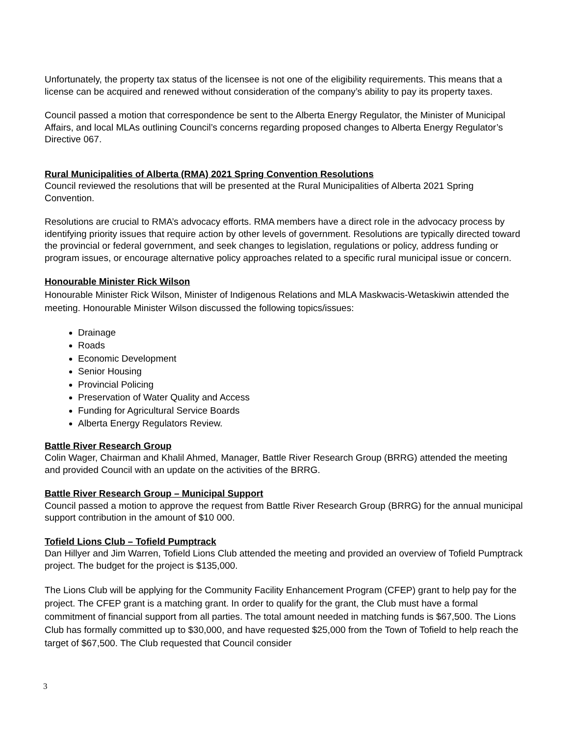Unfortunately, the property tax status of the licensee is not one of the eligibility requirements. This means that a license can be acquired and renewed without consideration of the company’s ability to pay its property taxes.
Council passed a motion that correspondence be sent to the Alberta Energy Regulator, the Minister of Municipal Affairs, and local MLAs outlining Council’s concerns regarding proposed changes to Alberta Energy Regulator’s Directive 067.
Rural Municipalities of Alberta (RMA) 2021 Spring Convention Resolutions
Council reviewed the resolutions that will be presented at the Rural Municipalities of Alberta 2021 Spring Convention.
Resolutions are crucial to RMA’s advocacy efforts. RMA members have a direct role in the advocacy process by identifying priority issues that require action by other levels of government. Resolutions are typically directed toward the provincial or federal government, and seek changes to legislation, regulations or policy, address funding or program issues, or encourage alternative policy approaches related to a specific rural municipal issue or concern.
Honourable Minister Rick Wilson
Honourable Minister Rick Wilson, Minister of Indigenous Relations and MLA Maskwacis-Wetaskiwin attended the meeting. Honourable Minister Wilson discussed the following topics/issues:
Drainage
Roads
Economic Development
Senior Housing
Provincial Policing
Preservation of Water Quality and Access
Funding for Agricultural Service Boards
Alberta Energy Regulators Review.
Battle River Research Group
Colin Wager, Chairman and Khalil Ahmed, Manager, Battle River Research Group (BRRG) attended the meeting and provided Council with an update on the activities of the BRRG.
Battle River Research Group – Municipal Support
Council passed a motion to approve the request from Battle River Research Group (BRRG) for the annual municipal support contribution in the amount of $10 000.
Tofield Lions Club – Tofield Pumptrack
Dan Hillyer and Jim Warren, Tofield Lions Club attended the meeting and provided an overview of Tofield Pumptrack project. The budget for the project is $135,000.
The Lions Club will be applying for the Community Facility Enhancement Program (CFEP) grant to help pay for the project. The CFEP grant is a matching grant. In order to qualify for the grant, the Club must have a formal commitment of financial support from all parties. The total amount needed in matching funds is $67,500. The Lions Club has formally committed up to $30,000, and have requested $25,000 from the Town of Tofield to help reach the target of $67,500. The Club requested that Council consider
3